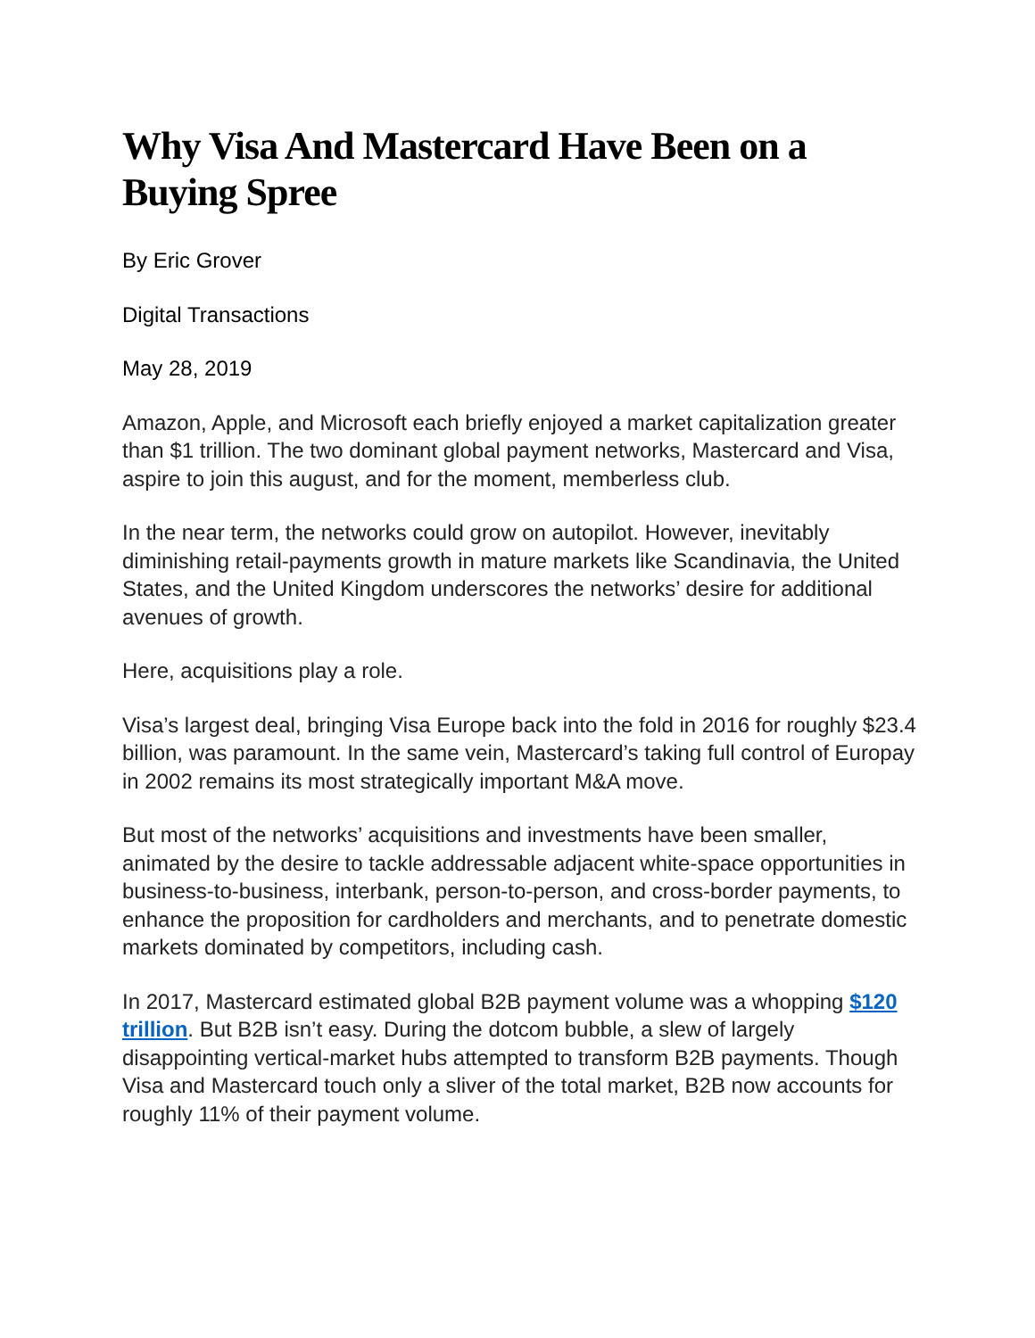Why Visa And Mastercard Have Been on a Buying Spree
By Eric Grover
Digital Transactions
May 28, 2019
Amazon, Apple, and Microsoft each briefly enjoyed a market capitalization greater than $1 trillion. The two dominant global payment networks, Mastercard and Visa, aspire to join this august, and for the moment, memberless club.
In the near term, the networks could grow on autopilot. However, inevitably diminishing retail-payments growth in mature markets like Scandinavia, the United States, and the United Kingdom underscores the networks’ desire for additional avenues of growth.
Here, acquisitions play a role.
Visa’s largest deal, bringing Visa Europe back into the fold in 2016 for roughly $23.4 billion, was paramount. In the same vein, Mastercard’s taking full control of Europay in 2002 remains its most strategically important M&A move.
But most of the networks’ acquisitions and investments have been smaller, animated by the desire to tackle addressable adjacent white-space opportunities in business-to-business, interbank, person-to-person, and cross-border payments, to enhance the proposition for cardholders and merchants, and to penetrate domestic markets dominated by competitors, including cash.
In 2017, Mastercard estimated global B2B payment volume was a whopping $120 trillion. But B2B isn’t easy. During the dotcom bubble, a slew of largely disappointing vertical-market hubs attempted to transform B2B payments. Though Visa and Mastercard touch only a sliver of the total market, B2B now accounts for roughly 11% of their payment volume.